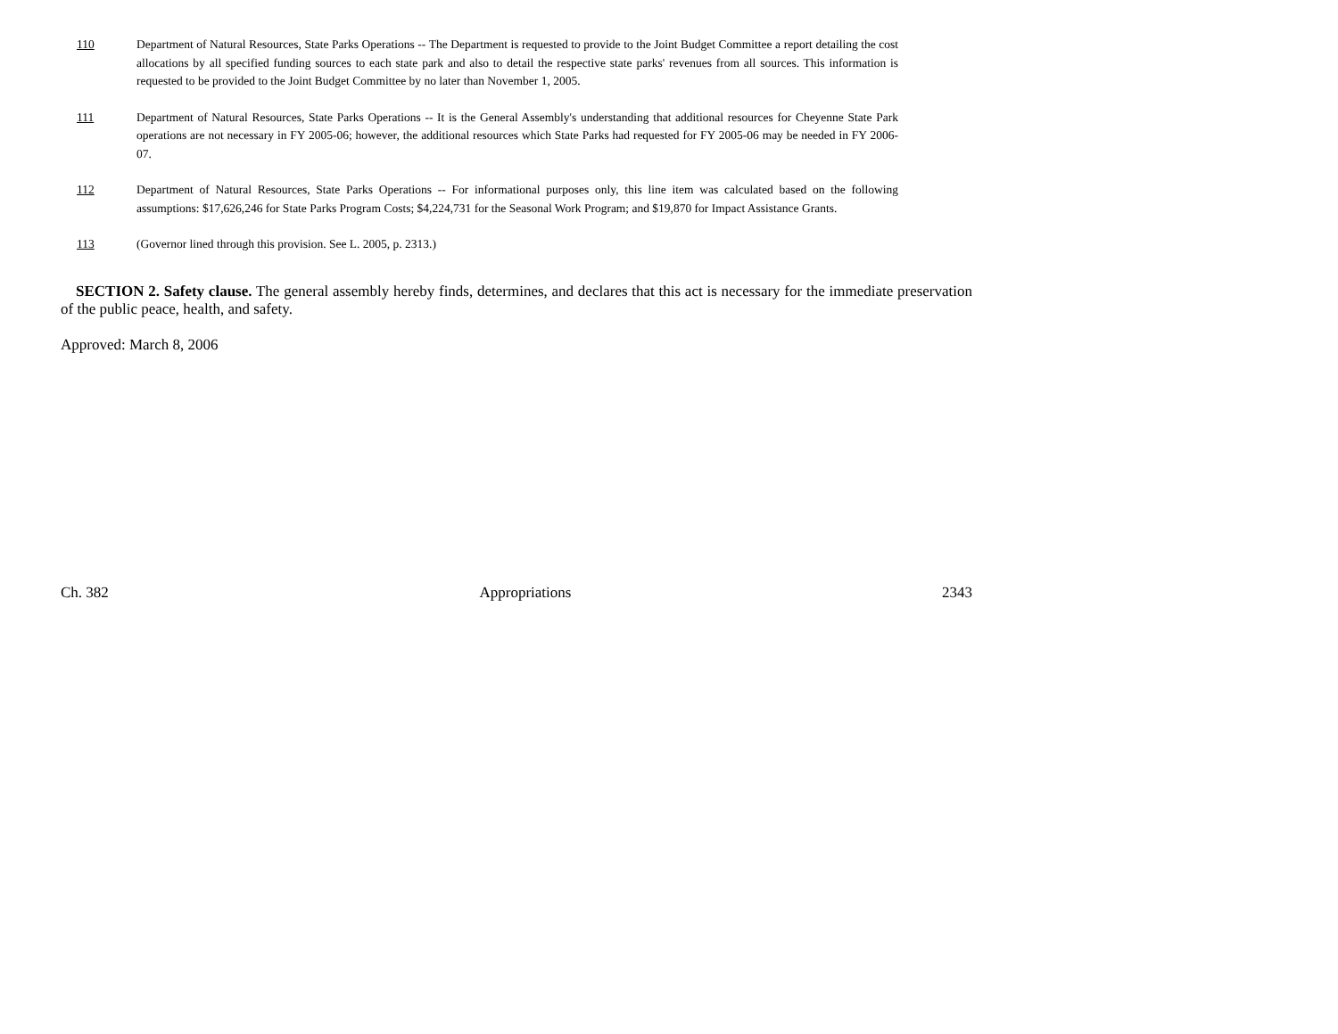110 Department of Natural Resources, State Parks Operations -- The Department is requested to provide to the Joint Budget Committee a report detailing the cost allocations by all specified funding sources to each state park and also to detail the respective state parks' revenues from all sources. This information is requested to be provided to the Joint Budget Committee by no later than November 1, 2005.
111 Department of Natural Resources, State Parks Operations -- It is the General Assembly's understanding that additional resources for Cheyenne State Park operations are not necessary in FY 2005-06; however, the additional resources which State Parks had requested for FY 2005-06 may be needed in FY 2006-07.
112 Department of Natural Resources, State Parks Operations -- For informational purposes only, this line item was calculated based on the following assumptions: $17,626,246 for State Parks Program Costs; $4,224,731 for the Seasonal Work Program; and $19,870 for Impact Assistance Grants.
113 (Governor lined through this provision. See L. 2005, p. 2313.)
SECTION 2. Safety clause. The general assembly hereby finds, determines, and declares that this act is necessary for the immediate preservation of the public peace, health, and safety.
Approved: March 8, 2006
Ch. 382 Appropriations 2343